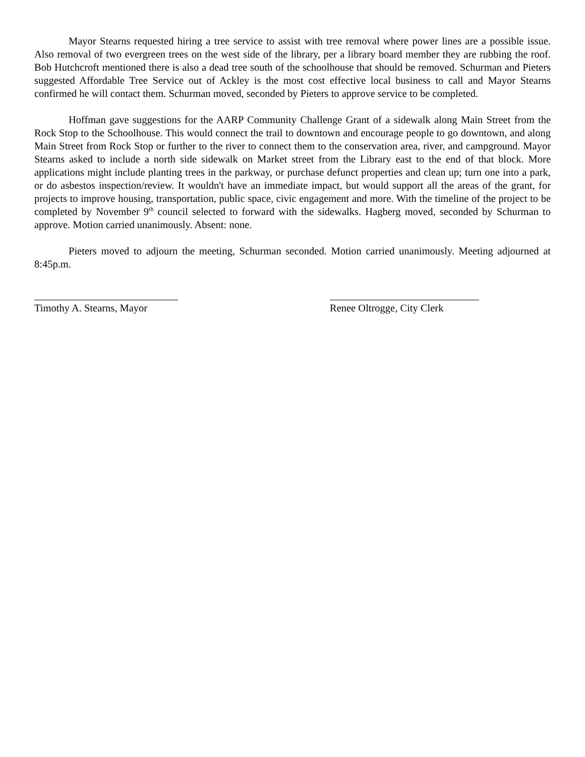Mayor Stearns requested hiring a tree service to assist with tree removal where power lines are a possible issue. Also removal of two evergreen trees on the west side of the library, per a library board member they are rubbing the roof. Bob Hutchcroft mentioned there is also a dead tree south of the schoolhouse that should be removed. Schurman and Pieters suggested Affordable Tree Service out of Ackley is the most cost effective local business to call and Mayor Stearns confirmed he will contact them. Schurman moved, seconded by Pieters to approve service to be completed.
Hoffman gave suggestions for the AARP Community Challenge Grant of a sidewalk along Main Street from the Rock Stop to the Schoolhouse. This would connect the trail to downtown and encourage people to go downtown, and along Main Street from Rock Stop or further to the river to connect them to the conservation area, river, and campground. Mayor Stearns asked to include a north side sidewalk on Market street from the Library east to the end of that block. More applications might include planting trees in the parkway, or purchase defunct properties and clean up; turn one into a park, or do asbestos inspection/review. It wouldn't have an immediate impact, but would support all the areas of the grant, for projects to improve housing, transportation, public space, civic engagement and more. With the timeline of the project to be completed by November 9<sup>th</sup> council selected to forward with the sidewalks. Hagberg moved, seconded by Schurman to approve. Motion carried unanimously. Absent: none.
Pieters moved to adjourn the meeting, Schurman seconded. Motion carried unanimously. Meeting adjourned at 8:45p.m.
Timothy A. Stearns, Mayor Renee Oltrogge, City Clerk